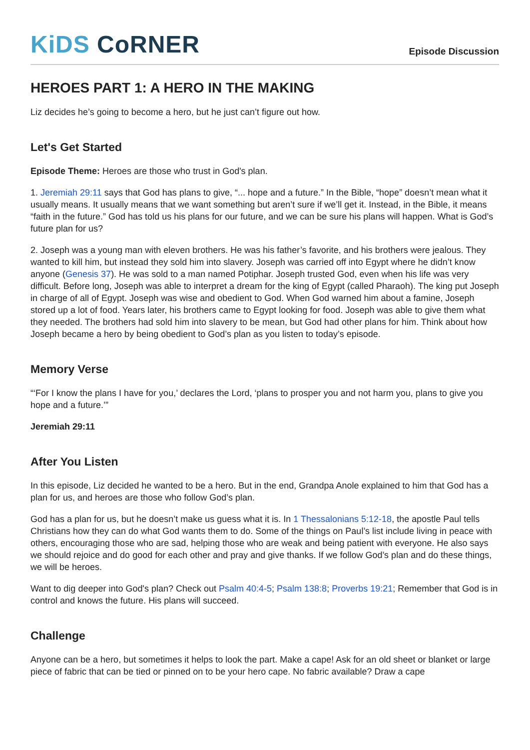KiDS CoRNER
Episode Discussion
HEROES PART 1: A HERO IN THE MAKING
Liz decides he’s going to become a hero, but he just can’t figure out how.
Let's Get Started
Episode Theme: Heroes are those who trust in God's plan.
1. Jeremiah 29:11 says that God has plans to give, “... hope and a future.” In the Bible, “hope” doesn’t mean what it usually means. It usually means that we want something but aren’t sure if we’ll get it. Instead, in the Bible, it means “faith in the future.” God has told us his plans for our future, and we can be sure his plans will happen. What is God’s future plan for us?
2. Joseph was a young man with eleven brothers. He was his father’s favorite, and his brothers were jealous. They wanted to kill him, but instead they sold him into slavery. Joseph was carried off into Egypt where he didn’t know anyone (Genesis 37). He was sold to a man named Potiphar. Joseph trusted God, even when his life was very difficult. Before long, Joseph was able to interpret a dream for the king of Egypt (called Pharaoh). The king put Joseph in charge of all of Egypt. Joseph was wise and obedient to God. When God warned him about a famine, Joseph stored up a lot of food. Years later, his brothers came to Egypt looking for food. Joseph was able to give them what they needed. The brothers had sold him into slavery to be mean, but God had other plans for him. Think about how Joseph became a hero by being obedient to God’s plan as you listen to today’s episode.
Memory Verse
“‘For I know the plans I have for you,’ declares the Lord, ‘plans to prosper you and not harm you, plans to give you hope and a future.’”
Jeremiah 29:11
After You Listen
In this episode, Liz decided he wanted to be a hero. But in the end, Grandpa Anole explained to him that God has a plan for us, and heroes are those who follow God’s plan.
God has a plan for us, but he doesn’t make us guess what it is. In 1 Thessalonians 5:12-18, the apostle Paul tells Christians how they can do what God wants them to do. Some of the things on Paul’s list include living in peace with others, encouraging those who are sad, helping those who are weak and being patient with everyone. He also says we should rejoice and do good for each other and pray and give thanks. If we follow God’s plan and do these things, we will be heroes.
Want to dig deeper into God's plan? Check out Psalm 40:4-5; Psalm 138:8; Proverbs 19:21; Remember that God is in control and knows the future. His plans will succeed.
Challenge
Anyone can be a hero, but sometimes it helps to look the part. Make a cape! Ask for an old sheet or blanket or large piece of fabric that can be tied or pinned on to be your hero cape. No fabric available? Draw a cape